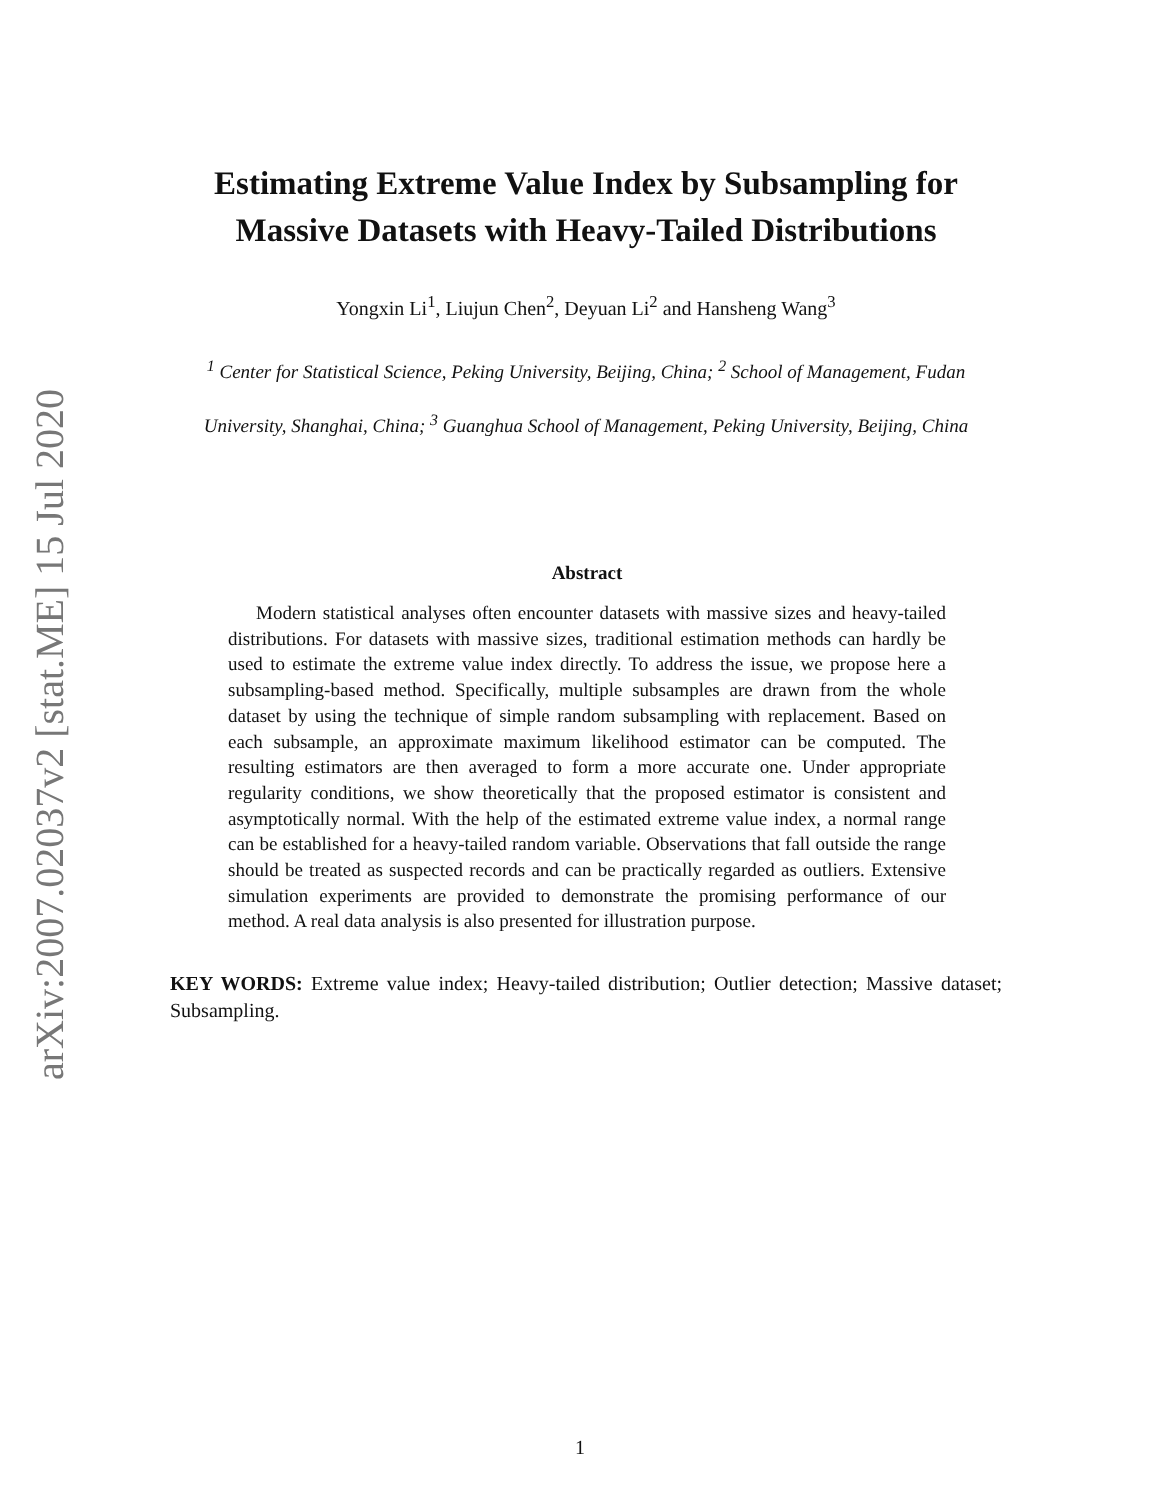arXiv:2007.02037v2 [stat.ME] 15 Jul 2020
Estimating Extreme Value Index by Subsampling for Massive Datasets with Heavy-Tailed Distributions
Yongxin Li<sup>1</sup>, Liujun Chen<sup>2</sup>, Deyuan Li<sup>2</sup> and Hansheng Wang<sup>3</sup>
<sup>1</sup> Center for Statistical Science, Peking University, Beijing, China; <sup>2</sup> School of Management, Fudan University, Shanghai, China; <sup>3</sup> Guanghua School of Management, Peking University, Beijing, China
Abstract
Modern statistical analyses often encounter datasets with massive sizes and heavy-tailed distributions. For datasets with massive sizes, traditional estimation methods can hardly be used to estimate the extreme value index directly. To address the issue, we propose here a subsampling-based method. Specifically, multiple subsamples are drawn from the whole dataset by using the technique of simple random subsampling with replacement. Based on each subsample, an approximate maximum likelihood estimator can be computed. The resulting estimators are then averaged to form a more accurate one. Under appropriate regularity conditions, we show theoretically that the proposed estimator is consistent and asymptotically normal. With the help of the estimated extreme value index, a normal range can be established for a heavy-tailed random variable. Observations that fall outside the range should be treated as suspected records and can be practically regarded as outliers. Extensive simulation experiments are provided to demonstrate the promising performance of our method. A real data analysis is also presented for illustration purpose.
KEY WORDS: Extreme value index; Heavy-tailed distribution; Outlier detection; Massive dataset; Subsampling.
1